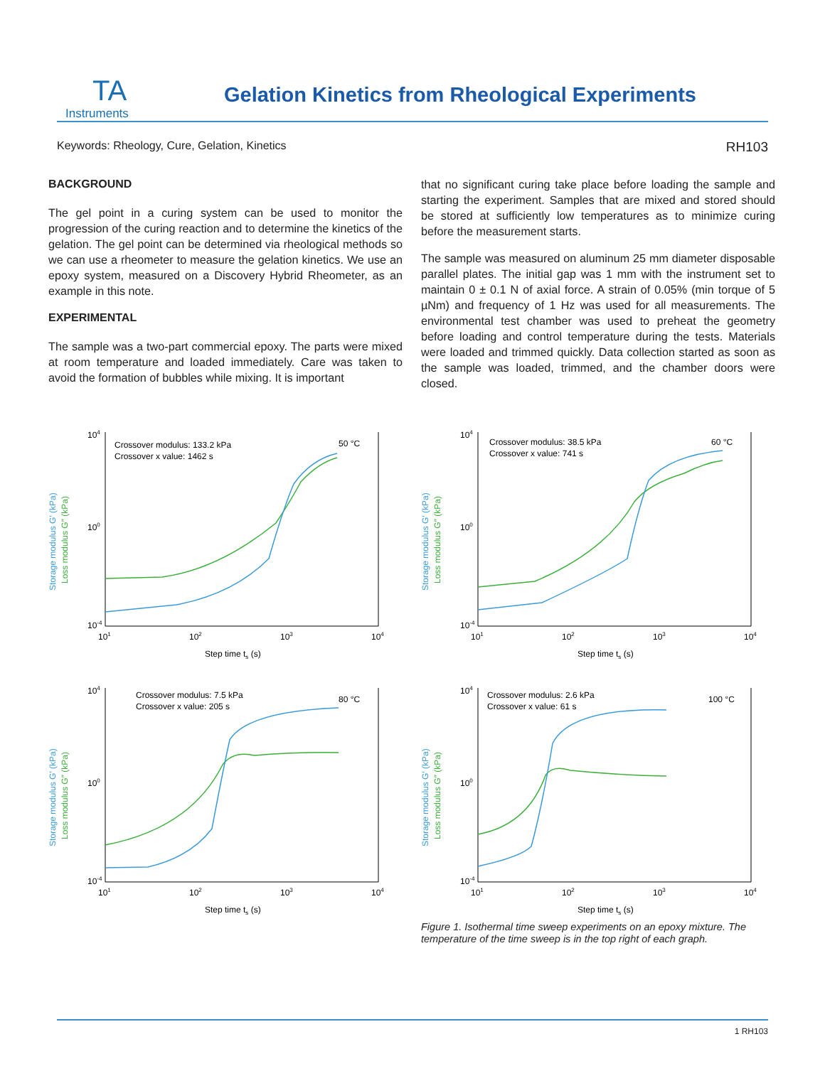TA
Instruments
Gelation Kinetics from Rheological Experiments
Keywords: Rheology, Cure, Gelation, Kinetics RH103
BACKGROUND
The gel point in a curing system can be used to monitor the progression of the curing reaction and to determine the kinetics of the gelation. The gel point can be determined via rheological methods so we can use a rheometer to measure the gelation kinetics. We use an epoxy system, measured on a Discovery Hybrid Rheometer, as an example in this note.
EXPERIMENTAL
The sample was a two-part commercial epoxy. The parts were mixed at room temperature and loaded immediately. Care was taken to avoid the formation of bubbles while mixing. It is important
that no significant curing take place before loading the sample and starting the experiment. Samples that are mixed and stored should be stored at sufficiently low temperatures as to minimize curing before the measurement starts.
The sample was measured on aluminum 25 mm diameter disposable parallel plates. The initial gap was 1 mm with the instrument set to maintain 0 ± 0.1 N of axial force. A strain of 0.05% (min torque of 5 µNm) and frequency of 1 Hz was used for all measurements. The environmental test chamber was used to preheat the geometry before loading and control temperature during the tests. Materials were loaded and trimmed quickly. Data collection started as soon as the sample was loaded, trimmed, and the chamber doors were closed.
104
100
10-4
101
102
103
104
Step time ts (s)
Crossover modulus: 133.2 kPa
Crossover x value: 1462 s
50 °C
Storage modulus G′ (kPa)
Loss modulus G″ (kPa)
104
100
10-4
101
102
103
104
Step time ts (s)
Crossover modulus: 38.5 kPa
Crossover x value: 741 s
60 °C
Storage modulus G′ (kPa)
Loss modulus G″ (kPa)
104
100
10-4
101
102
103
104
Step time ts (s)
Crossover modulus: 7.5 kPa
Crossover x value: 205 s
80 °C
Storage modulus G′ (kPa)
Loss modulus G″ (kPa)
104
100
10-4
101
102
103
104
Step time ts (s)
Crossover modulus: 2.6 kPa
Crossover x value: 61 s
100 °C
Storage modulus G′ (kPa)
Loss modulus G″ (kPa)
Figure 1. Isothermal time sweep experiments on an epoxy mixture. The temperature of the time sweep is in the top right of each graph.
1 RH103